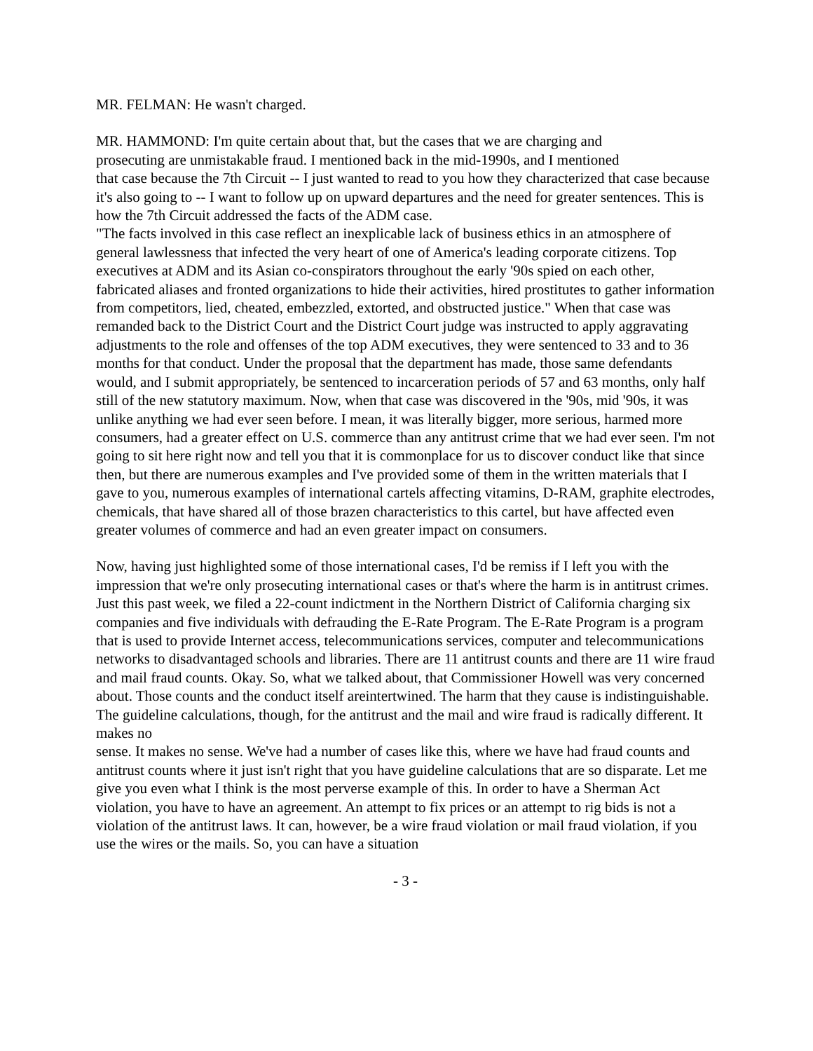MR. FELMAN: He wasn't charged.
MR. HAMMOND: I'm quite certain about that, but the cases that we are charging and
prosecuting are unmistakable fraud. I mentioned back in the mid-1990s, and I mentioned
that case because the 7th Circuit -- I just wanted to read to you how they characterized that case because it's also going to -- I want to follow up on upward departures and the need for greater sentences. This is how the 7th Circuit addressed the facts of the ADM case.
"The facts involved in this case reflect an inexplicable lack of business ethics in an atmosphere of
general lawlessness that infected the very heart of one of America's leading corporate citizens. Top executives at ADM and its Asian co-conspirators throughout the early '90s spied on each other, fabricated aliases and fronted organizations to hide their activities, hired prostitutes to gather information from competitors, lied, cheated, embezzled, extorted, and obstructed justice." When that case was remanded back to the District Court and the District Court judge was instructed to apply aggravating adjustments to the role and offenses of the top ADM executives, they were sentenced to 33 and to 36 months for that conduct. Under the proposal that the department has made, those same defendants would, and I submit appropriately, be sentenced to incarceration periods of 57 and 63 months, only half still of the new statutory maximum. Now, when that case was discovered in the '90s, mid '90s, it was unlike anything we had ever seen before. I mean, it was literally bigger, more serious, harmed more consumers, had a greater effect on U.S. commerce than any antitrust crime that we had ever seen. I'm not going to sit here right now and tell you that it is commonplace for us to discover conduct like that since then, but there are numerous examples and I've provided some of them in the written materials that I gave to you, numerous examples of international cartels affecting vitamins, D-RAM, graphite electrodes, chemicals, that have shared all of those brazen characteristics to this cartel, but have affected even greater volumes of commerce and had an even greater impact on consumers.
Now, having just highlighted some of those international cases, I'd be remiss if I left you with the
impression that we're only prosecuting international cases or that's where the harm is in antitrust crimes. Just this past week, we filed a 22-count indictment in the Northern District of California charging six companies and five individuals with defrauding the E-Rate Program. The E-Rate Program is a program that is used to provide Internet access, telecommunications services, computer and telecommunications networks to disadvantaged schools and libraries. There are 11 antitrust counts and there are 11 wire fraud and mail fraud counts. Okay. So, what we talked about, that Commissioner Howell was very concerned about. Those counts and the conduct itself areintertwined. The harm that they cause is indistinguishable. The guideline calculations, though, for the antitrust and the mail and wire fraud is radically different. It makes no
sense. It makes no sense. We've had a number of cases like this, where we have had fraud counts and antitrust counts where it just isn't right that you have guideline calculations that are so disparate. Let me give you even what I think is the most perverse example of this. In order to have a Sherman Act violation, you have to have an agreement. An attempt to fix prices or an attempt to rig bids is not a violation of the antitrust laws. It can, however, be a wire fraud violation or mail fraud violation, if you use the wires or the mails. So, you can have a situation
- 3 -